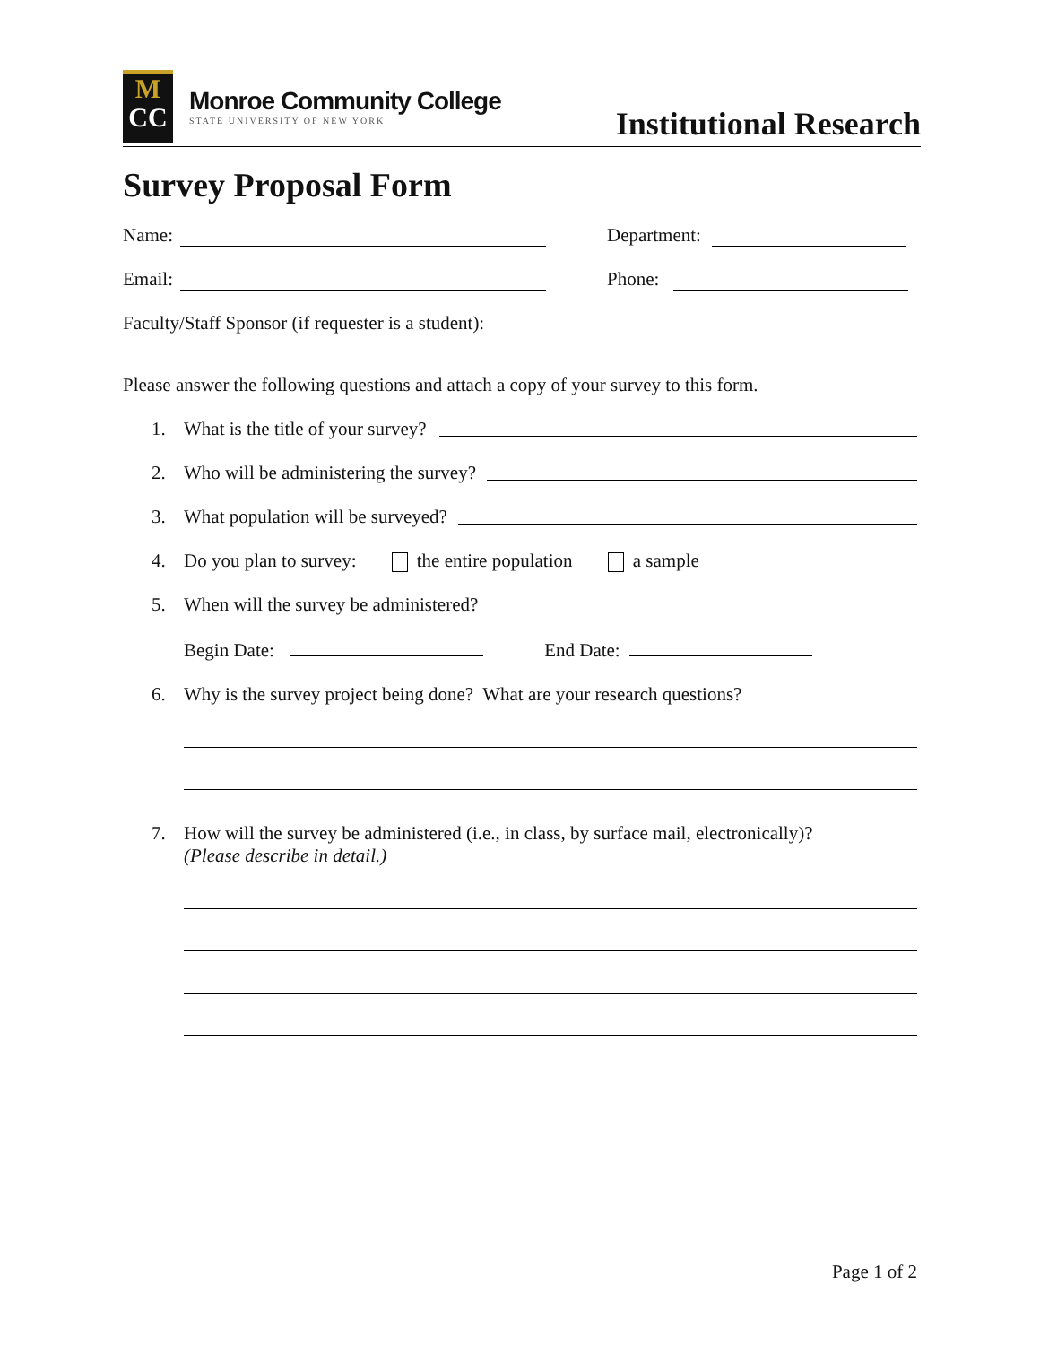M
CC
Monroe Community College
STATE UNIVERSITY OF NEW YORK
Institutional Research
Survey Proposal Form
Name: Department:
Email: Phone:
Faculty/Staff Sponsor (if requester is a student):
Please answer the following questions and attach a copy of your survey to this form.
1. What is the title of your survey?
2. Who will be administering the survey?
3. What population will be surveyed?
4. Do you plan to survey: the entire population a sample
5. When will the survey be administered?
Begin Date: End Date:
6. Why is the survey project being done? What are your research questions?
7. How will the survey be administered (i.e., in class, by surface mail, electronically)?
(Please describe in detail.)
Page 1 of 2